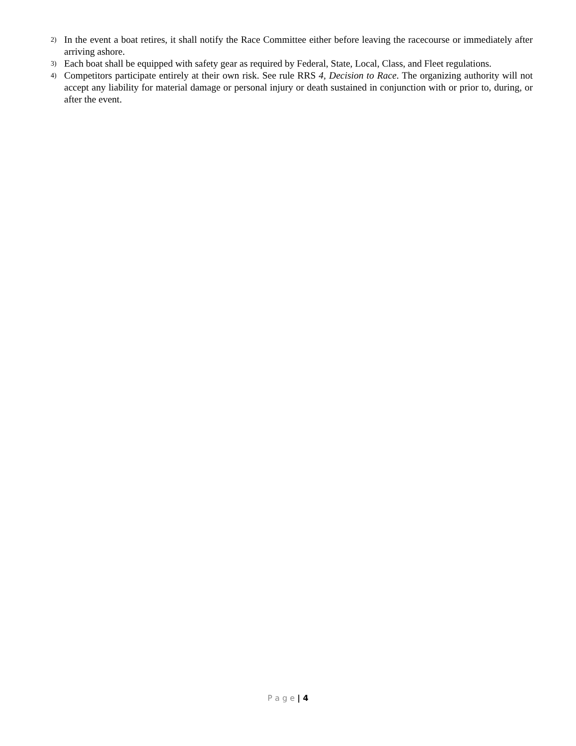2) In the event a boat retires, it shall notify the Race Committee either before leaving the racecourse or immediately after arriving ashore.
3) Each boat shall be equipped with safety gear as required by Federal, State, Local, Class, and Fleet regulations.
4) Competitors participate entirely at their own risk. See rule RRS 4, Decision to Race. The organizing authority will not accept any liability for material damage or personal injury or death sustained in conjunction with or prior to, during, or after the event.
P a g e | 4